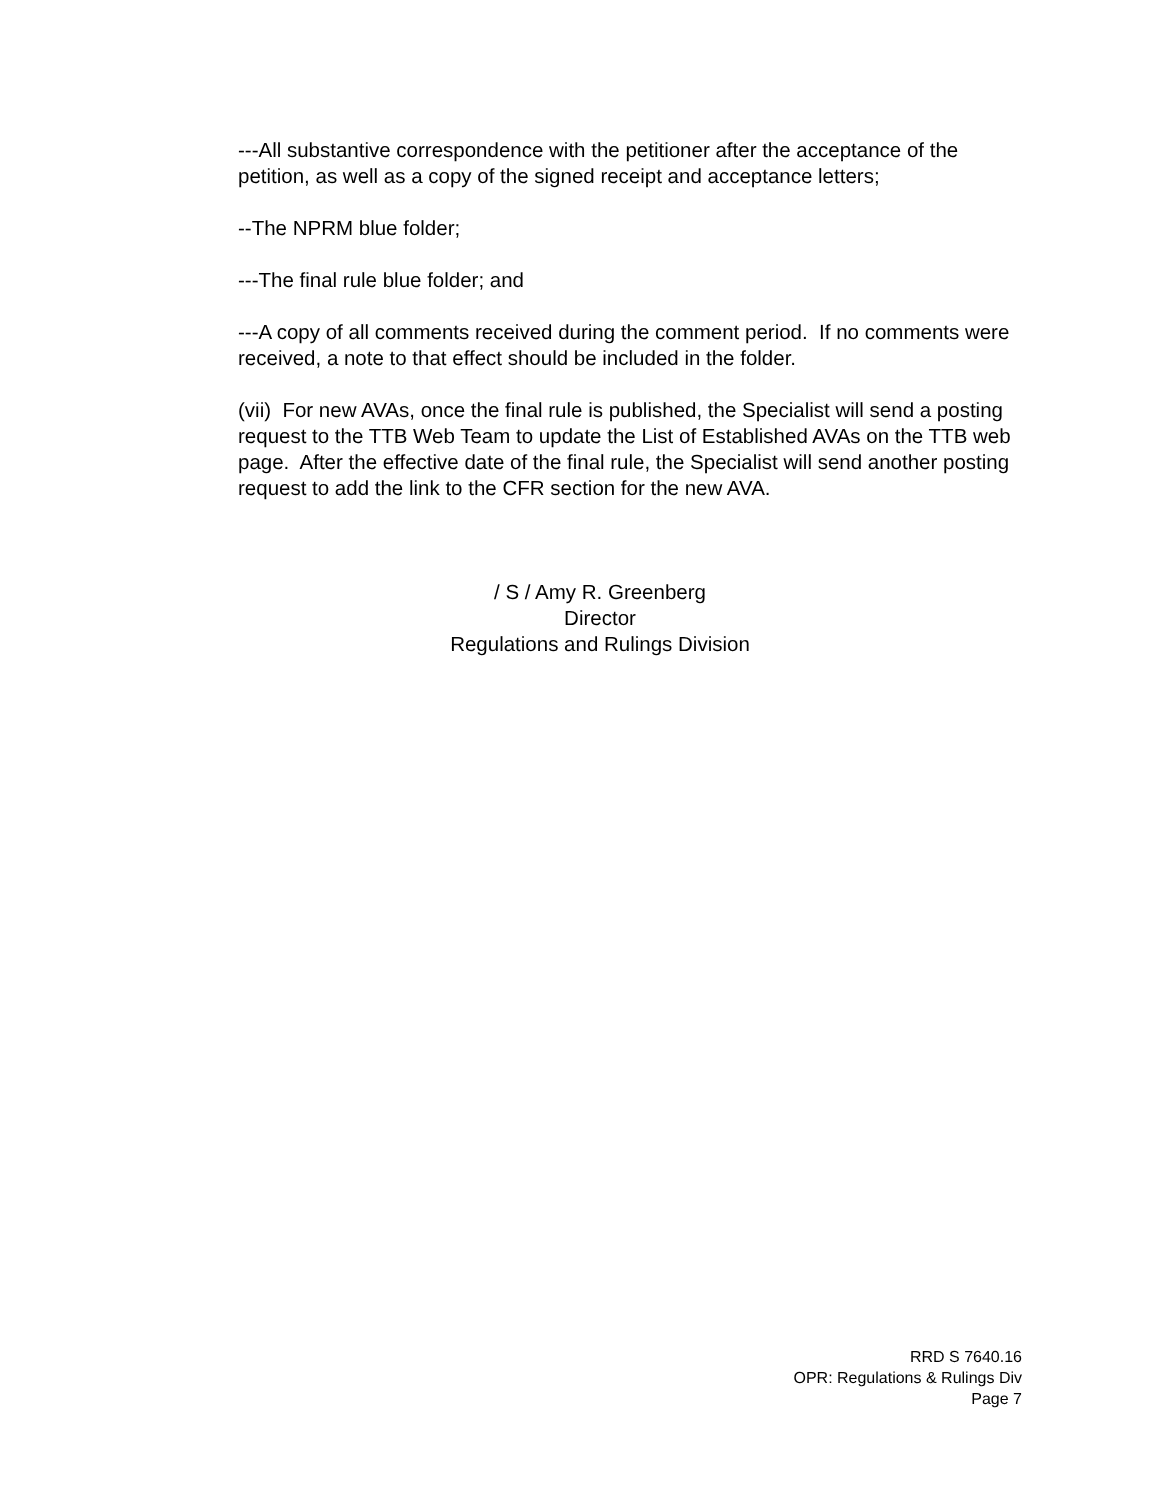---All substantive correspondence with the petitioner after the acceptance of the petition, as well as a copy of the signed receipt and acceptance letters;
--The NPRM blue folder;
---The final rule blue folder; and
---A copy of all comments received during the comment period. If no comments were received, a note to that effect should be included in the folder.
(vii) For new AVAs, once the final rule is published, the Specialist will send a posting request to the TTB Web Team to update the List of Established AVAs on the TTB web page. After the effective date of the final rule, the Specialist will send another posting request to add the link to the CFR section for the new AVA.
/ S / Amy R. Greenberg
Director
Regulations and Rulings Division
RRD S 7640.16
OPR: Regulations & Rulings Div
Page 7